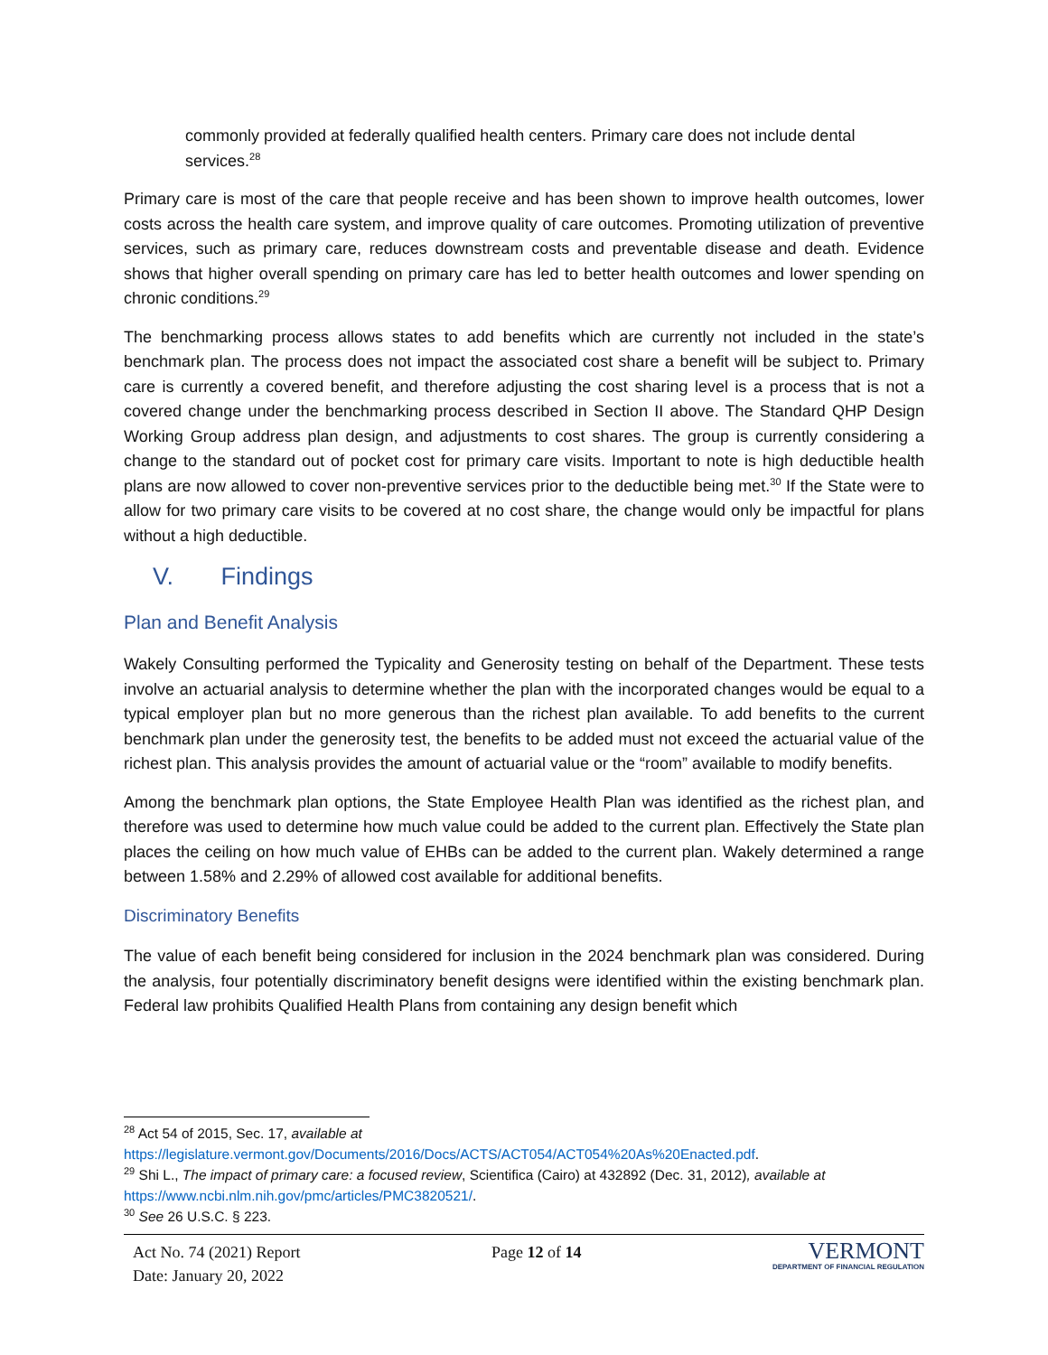commonly provided at federally qualified health centers. Primary care does not include dental services.<sup>28</sup>
Primary care is most of the care that people receive and has been shown to improve health outcomes, lower costs across the health care system, and improve quality of care outcomes. Promoting utilization of preventive services, such as primary care, reduces downstream costs and preventable disease and death. Evidence shows that higher overall spending on primary care has led to better health outcomes and lower spending on chronic conditions.<sup>29</sup>
The benchmarking process allows states to add benefits which are currently not included in the state’s benchmark plan. The process does not impact the associated cost share a benefit will be subject to. Primary care is currently a covered benefit, and therefore adjusting the cost sharing level is a process that is not a covered change under the benchmarking process described in Section II above. The Standard QHP Design Working Group address plan design, and adjustments to cost shares. The group is currently considering a change to the standard out of pocket cost for primary care visits. Important to note is high deductible health plans are now allowed to cover non-preventive services prior to the deductible being met.<sup>30</sup> If the State were to allow for two primary care visits to be covered at no cost share, the change would only be impactful for plans without a high deductible.
V. Findings
Plan and Benefit Analysis
Wakely Consulting performed the Typicality and Generosity testing on behalf of the Department. These tests involve an actuarial analysis to determine whether the plan with the incorporated changes would be equal to a typical employer plan but no more generous than the richest plan available. To add benefits to the current benchmark plan under the generosity test, the benefits to be added must not exceed the actuarial value of the richest plan. This analysis provides the amount of actuarial value or the “room” available to modify benefits.
Among the benchmark plan options, the State Employee Health Plan was identified as the richest plan, and therefore was used to determine how much value could be added to the current plan. Effectively the State plan places the ceiling on how much value of EHBs can be added to the current plan. Wakely determined a range between 1.58% and 2.29% of allowed cost available for additional benefits.
Discriminatory Benefits
The value of each benefit being considered for inclusion in the 2024 benchmark plan was considered. During the analysis, four potentially discriminatory benefit designs were identified within the existing benchmark plan. Federal law prohibits Qualified Health Plans from containing any design benefit which
<sup>28</sup> Act 54 of 2015, Sec. 17, available at
https://legislature.vermont.gov/Documents/2016/Docs/ACTS/ACT054/ACT054%20As%20Enacted.pdf.
<sup>29</sup> Shi L., The impact of primary care: a focused review, Scientifica (Cairo) at 432892 (Dec. 31, 2012), available at
https://www.ncbi.nlm.nih.gov/pmc/articles/PMC3820521/.
<sup>30</sup> See 26 U.S.C. § 223.
Act No. 74 (2021) Report
Date: January 20, 2022
Page 12 of 14
VERMONT
DEPARTMENT OF FINANCIAL REGULATION